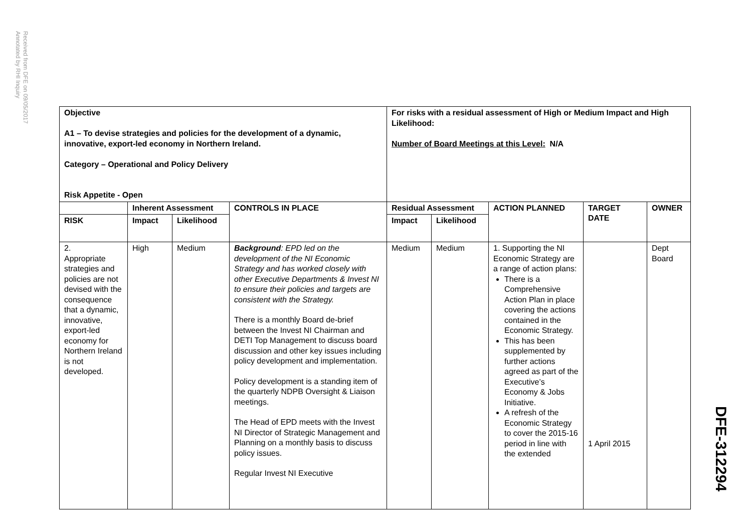Received from DFE on 09/05/2017
Annotated by RHI Inquiry
| Objective A1 – To devise strategies and policies for the development of a dynamic, innovative, export-led economy in Northern Ireland. Category – Operational and Policy Delivery Risk Appetite - Open | | | | For risks with a residual assessment of High or Medium Impact and High Likelihood: Number of Board Meetings at this Level: N/A | | | | |
| | Inherent Assessment | | CONTROLS IN PLACE | Residual Assessment | | ACTION PLANNED | TARGET DATE | OWNER |
| RISK | Impact | Likelihood | | Impact | Likelihood | | | |
| 2. Appropriate strategies and policies are not devised with the consequence that a dynamic, innovative, export-led economy for Northern Ireland is not developed. | High | Medium | Background : EPD led on the development of the NI Economic Strategy and has worked closely with other Executive Departments & Invest NI to ensure their policies and targets are consistent with the Strategy. There is a monthly Board de-brief between the Invest NI Chairman and DETI Top Management to discuss board discussion and other key issues including policy development and implementation. Policy development is a standing item of the quarterly NDPB Oversight & Liaison meetings. The Head of EPD meets with the Invest NI Director of Strategic Management and Planning on a monthly basis to discuss policy issues. Regular Invest NI Executive | Medium | Medium | 1. Supporting the NI Economic Strategy are a range of action plans: There is a Comprehensive Action Plan in place covering the actions contained in the Economic Strategy. This has been supplemented by further actions agreed as part of the Executive’s Economy & Jobs Initiative. A refresh of the Economic Strategy to cover the 2015-16 period in line with the extended | 1 April 2015 | Dept Board |
DFE-312294